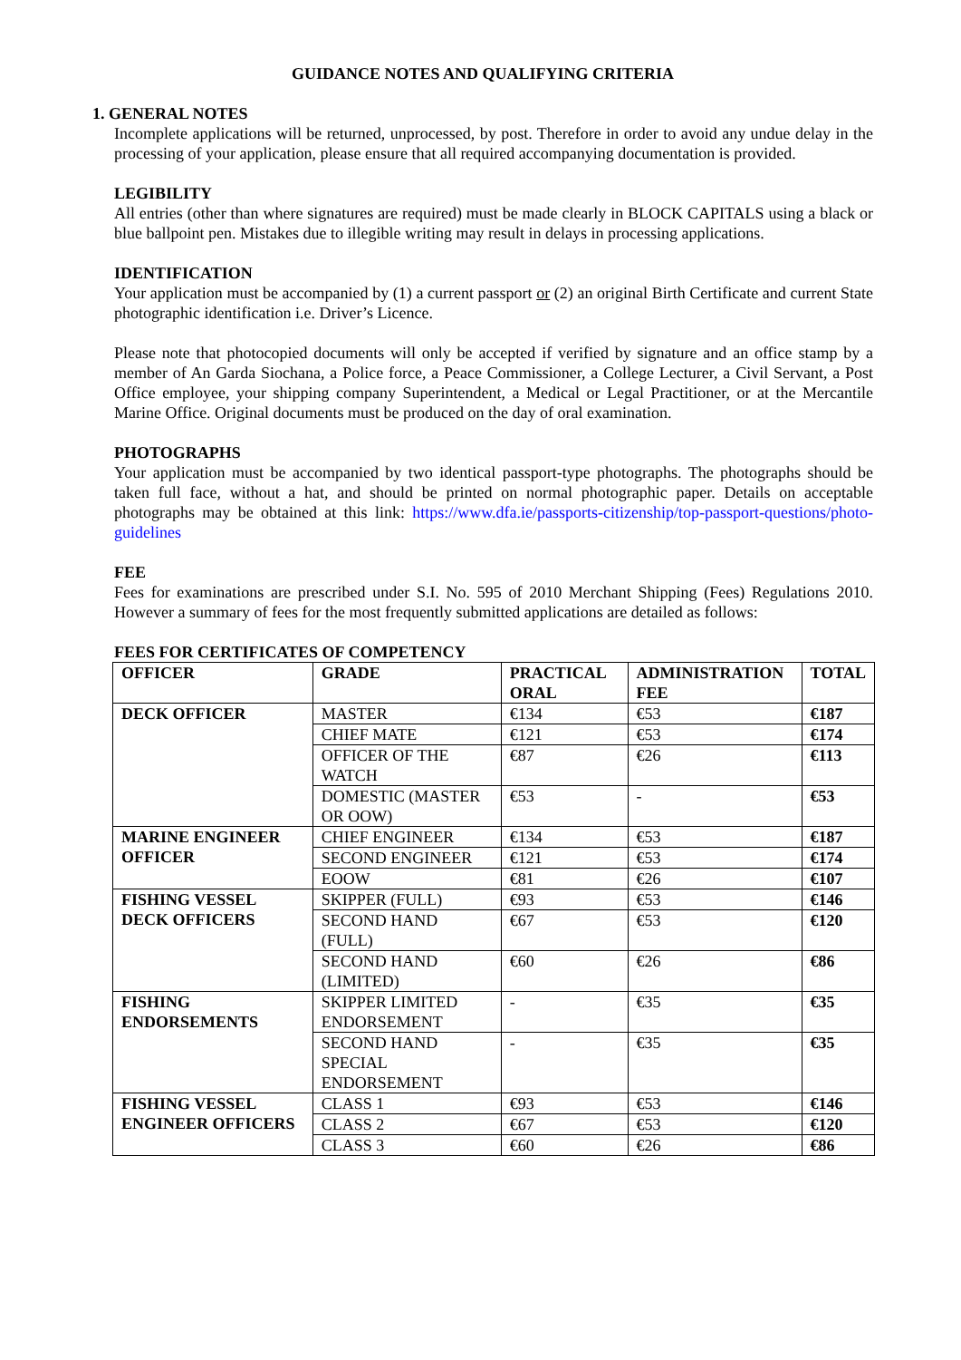GUIDANCE NOTES AND QUALIFYING CRITERIA
1. GENERAL NOTES
Incomplete applications will be returned, unprocessed, by post. Therefore in order to avoid any undue delay in the processing of your application, please ensure that all required accompanying documentation is provided.
LEGIBILITY
All entries (other than where signatures are required) must be made clearly in BLOCK CAPITALS using a black or blue ballpoint pen. Mistakes due to illegible writing may result in delays in processing applications.
IDENTIFICATION
Your application must be accompanied by (1) a current passport or (2) an original Birth Certificate and current State photographic identification i.e. Driver’s Licence.
Please note that photocopied documents will only be accepted if verified by signature and an office stamp by a member of An Garda Siochana, a Police force, a Peace Commissioner, a College Lecturer, a Civil Servant, a Post Office employee, your shipping company Superintendent, a Medical or Legal Practitioner, or at the Mercantile Marine Office. Original documents must be produced on the day of oral examination.
PHOTOGRAPHS
Your application must be accompanied by two identical passport-type photographs. The photographs should be taken full face, without a hat, and should be printed on normal photographic paper. Details on acceptable photographs may be obtained at this link: https://www.dfa.ie/passports-citizenship/top-passport-questions/photo-guidelines
FEE
Fees for examinations are prescribed under S.I. No. 595 of 2010 Merchant Shipping (Fees) Regulations 2010. However a summary of fees for the most frequently submitted applications are detailed as follows:
FEES FOR CERTIFICATES OF COMPETENCY
| OFFICER | GRADE | PRACTICAL ORAL | ADMINISTRATION FEE | TOTAL |
| --- | --- | --- | --- | --- |
| DECK OFFICER | MASTER | €134 | €53 | €187 |
| | CHIEF MATE | €121 | €53 | €174 |
| | OFFICER OF THE WATCH | €87 | €26 | €113 |
| | DOMESTIC (MASTER OR OOW) | €53 | - | €53 |
| MARINE ENGINEER OFFICER | CHIEF ENGINEER | €134 | €53 | €187 |
| | SECOND ENGINEER | €121 | €53 | €174 |
| | EOOW | €81 | €26 | €107 |
| FISHING VESSEL DECK OFFICERS | SKIPPER (FULL) | €93 | €53 | €146 |
| | SECOND HAND (FULL) | €67 | €53 | €120 |
| | SECOND HAND (LIMITED) | €60 | €26 | €86 |
| FISHING ENDORSEMENTS | SKIPPER LIMITED ENDORSEMENT | - | €35 | €35 |
| | SECOND HAND SPECIAL ENDORSEMENT | - | €35 | €35 |
| FISHING VESSEL ENGINEER OFFICERS | CLASS 1 | €93 | €53 | €146 |
| | CLASS 2 | €67 | €53 | €120 |
| | CLASS 3 | €60 | €26 | €86 |